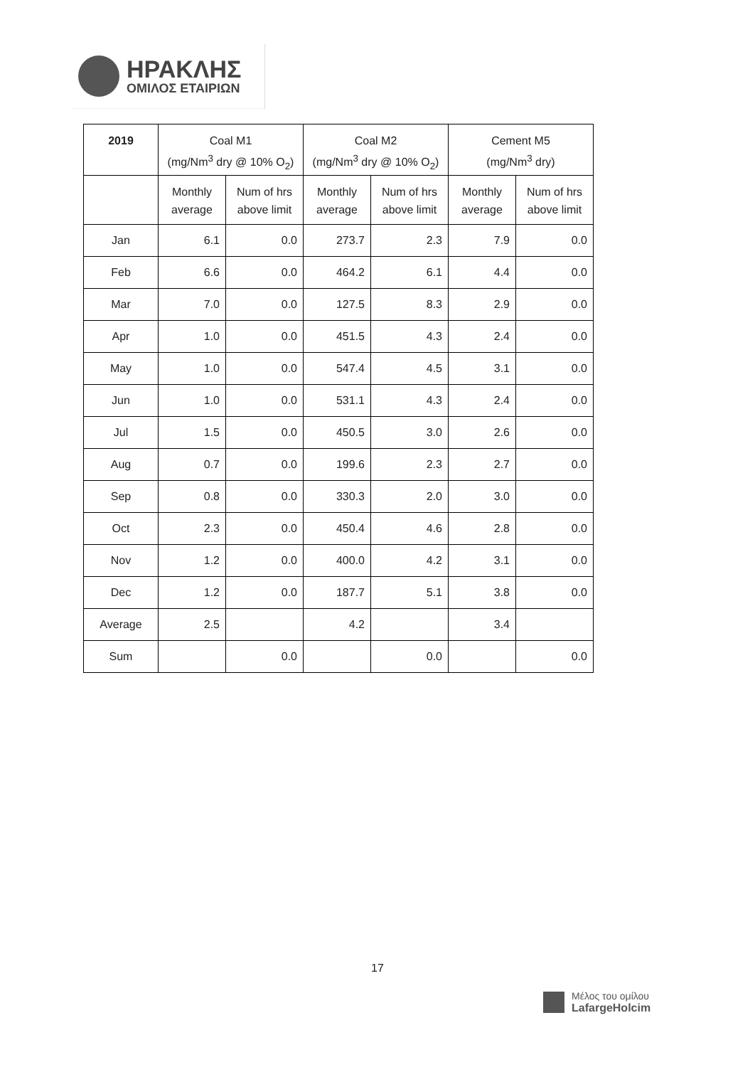ΗΡΑΚΛΗΣ
ΟΜΙΛΟΣ ΕΤΑΙΡΙΩΝ
| 2019 | Coal M1 (mg/Nm<sup>3</sup> dry @ 10% O<sub>2</sub>) | | Coal M2 (mg/Nm<sup>3</sup> dry @ 10% O<sub>2</sub>) | | Cement M5 (mg/Nm<sup>3</sup> dry) | |
| --- | --- | --- | --- | --- | --- | --- |
| | Monthly average | Num of hrs above limit | Monthly average | Num of hrs above limit | Monthly average | Num of hrs above limit |
| Jan | 6.1 | 0.0 | 273.7 | 2.3 | 7.9 | 0.0 |
| Feb | 6.6 | 0.0 | 464.2 | 6.1 | 4.4 | 0.0 |
| Mar | 7.0 | 0.0 | 127.5 | 8.3 | 2.9 | 0.0 |
| Apr | 1.0 | 0.0 | 451.5 | 4.3 | 2.4 | 0.0 |
| May | 1.0 | 0.0 | 547.4 | 4.5 | 3.1 | 0.0 |
| Jun | 1.0 | 0.0 | 531.1 | 4.3 | 2.4 | 0.0 |
| Jul | 1.5 | 0.0 | 450.5 | 3.0 | 2.6 | 0.0 |
| Aug | 0.7 | 0.0 | 199.6 | 2.3 | 2.7 | 0.0 |
| Sep | 0.8 | 0.0 | 330.3 | 2.0 | 3.0 | 0.0 |
| Oct | 2.3 | 0.0 | 450.4 | 4.6 | 2.8 | 0.0 |
| Nov | 1.2 | 0.0 | 400.0 | 4.2 | 3.1 | 0.0 |
| Dec | 1.2 | 0.0 | 187.7 | 5.1 | 3.8 | 0.0 |
| Average | 2.5 | | 4.2 | | 3.4 | |
| Sum | | 0.0 | | 0.0 | | 0.0 |
17
Μέλος του ομίλου
LafargeHolcim